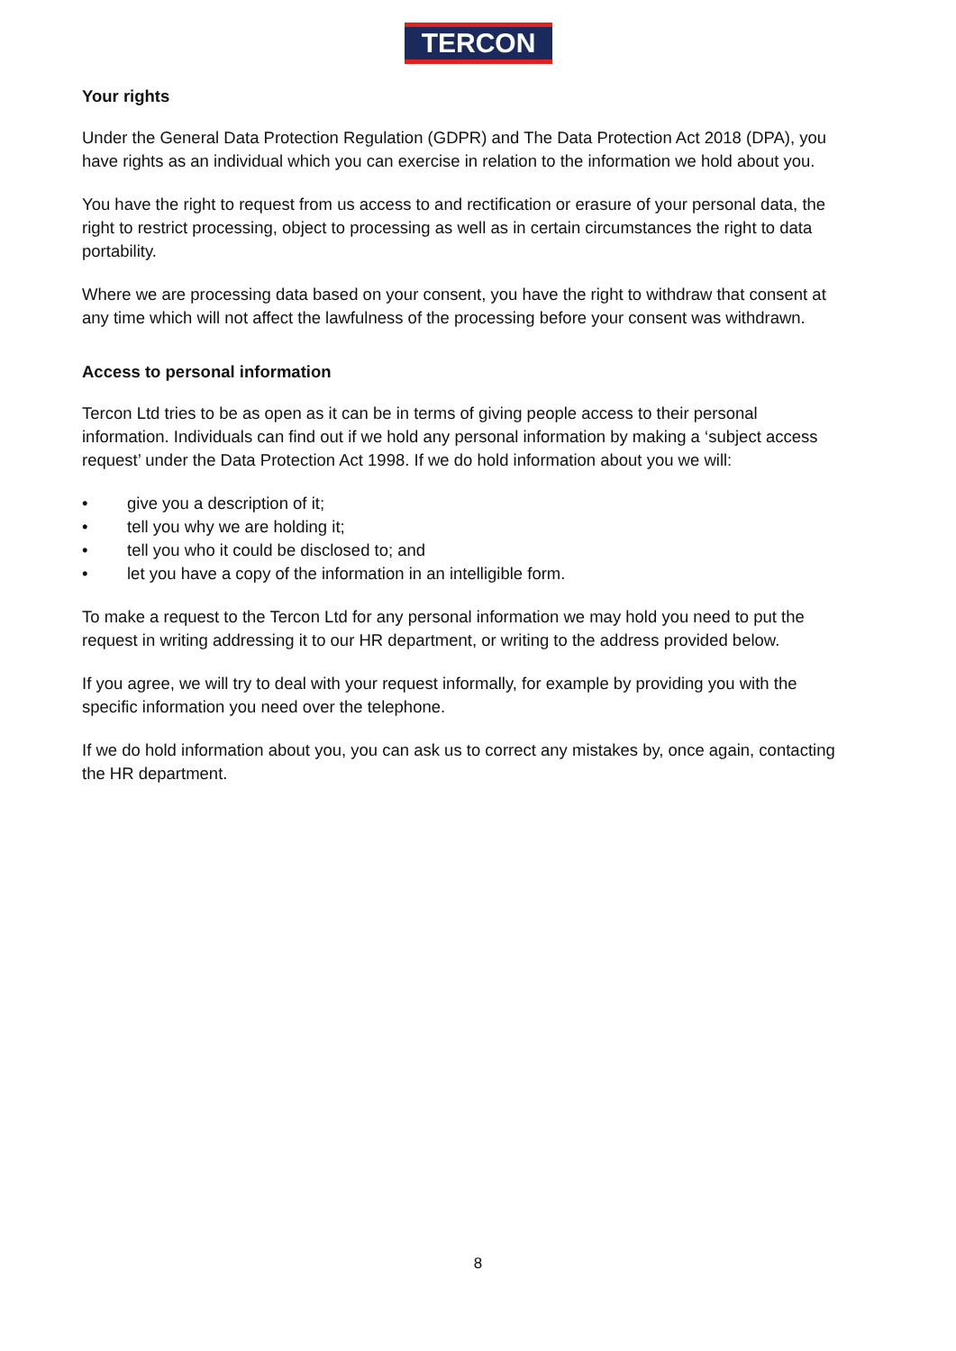TERCON
Your rights
Under the General Data Protection Regulation (GDPR) and The Data Protection Act 2018 (DPA), you have rights as an individual which you can exercise in relation to the information we hold about you.
You have the right to request from us access to and rectification or erasure of your personal data, the right to restrict processing, object to processing as well as in certain circumstances the right to data portability.
Where we are processing data based on your consent, you have the right to withdraw that consent at any time which will not affect the lawfulness of the processing before your consent was withdrawn.
Access to personal information
Tercon Ltd tries to be as open as it can be in terms of giving people access to their personal information. Individuals can find out if we hold any personal information by making a ‘subject access request’ under the Data Protection Act 1998. If we do hold information about you we will:
• give you a description of it;
• tell you why we are holding it;
• tell you who it could be disclosed to; and
• let you have a copy of the information in an intelligible form.
To make a request to the Tercon Ltd for any personal information we may hold you need to put the request in writing addressing it to our HR department, or writing to the address provided below.
If you agree, we will try to deal with your request informally, for example by providing you with the specific information you need over the telephone.
If we do hold information about you, you can ask us to correct any mistakes by, once again, contacting the HR department.
8